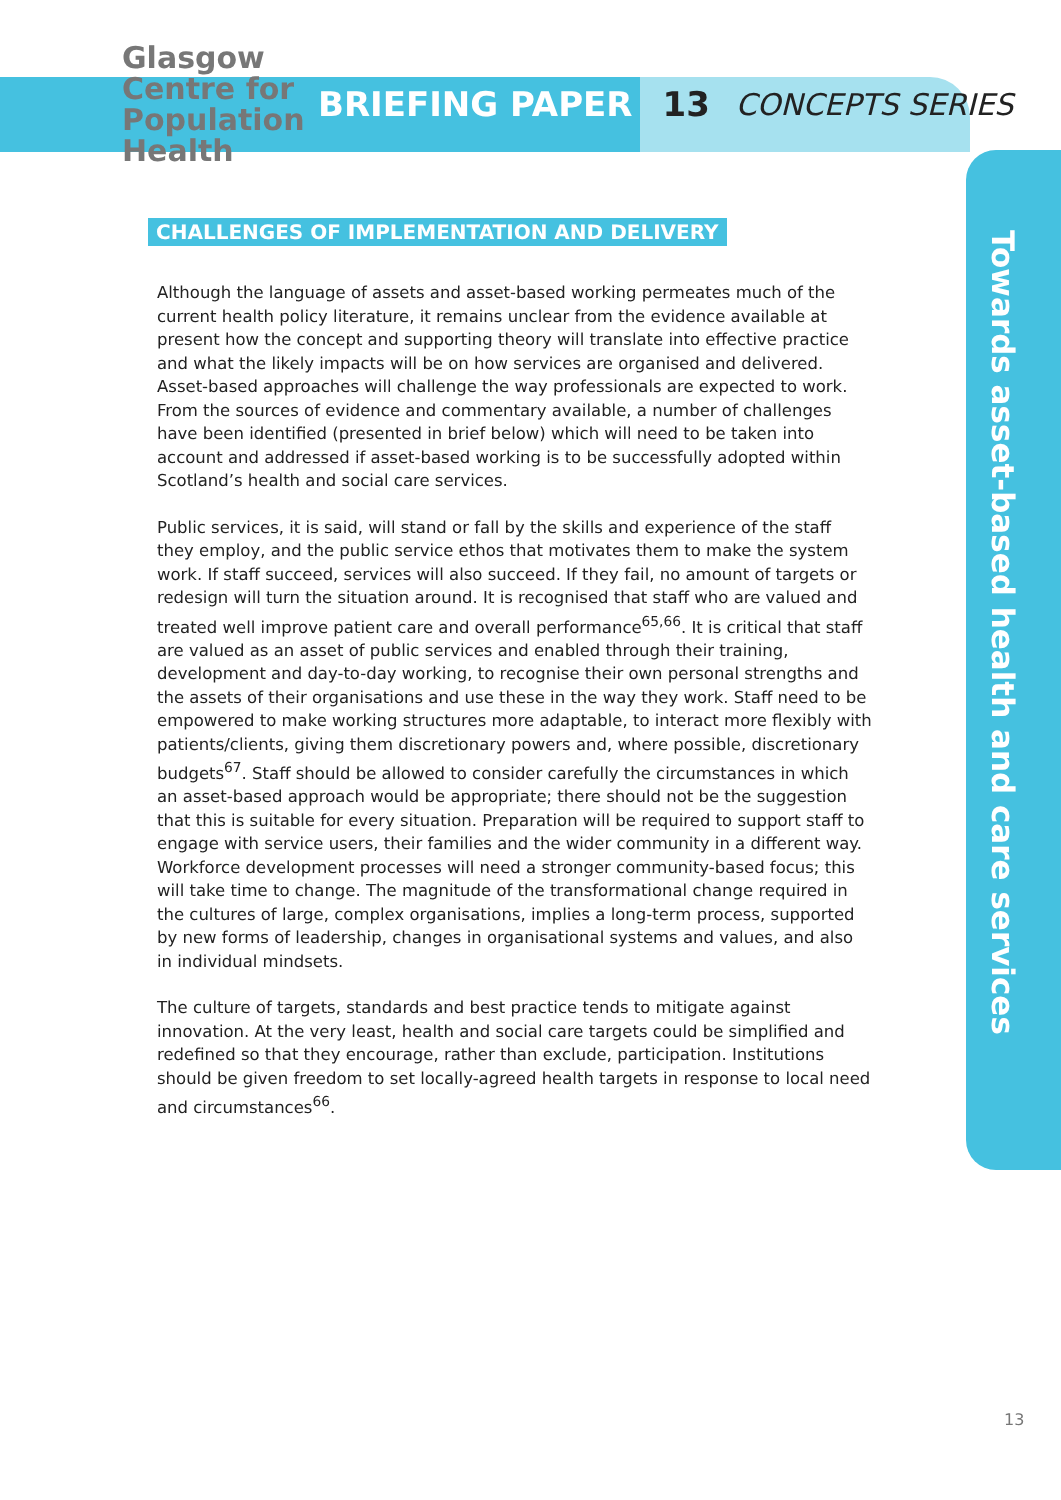Glasgow Centre for Population Health
BRIEFING PAPER 13 CONCEPTS SERIES
Towards asset-based health and care services
CHALLENGES OF IMPLEMENTATION AND DELIVERY
Although the language of assets and asset-based working permeates much of the current health policy literature, it remains unclear from the evidence available at present how the concept and supporting theory will translate into effective practice and what the likely impacts will be on how services are organised and delivered. Asset-based approaches will challenge the way professionals are expected to work. From the sources of evidence and commentary available, a number of challenges have been identified (presented in brief below) which will need to be taken into account and addressed if asset-based working is to be successfully adopted within Scotland’s health and social care services.
Public services, it is said, will stand or fall by the skills and experience of the staff they employ, and the public service ethos that motivates them to make the system work. If staff succeed, services will also succeed. If they fail, no amount of targets or redesign will turn the situation around. It is recognised that staff who are valued and treated well improve patient care and overall performance<sup>65,66</sup>. It is critical that staff are valued as an asset of public services and enabled through their training, development and day-to-day working, to recognise their own personal strengths and the assets of their organisations and use these in the way they work. Staff need to be empowered to make working structures more adaptable, to interact more flexibly with patients/clients, giving them discretionary powers and, where possible, discretionary budgets<sup>67</sup>. Staff should be allowed to consider carefully the circumstances in which an asset-based approach would be appropriate; there should not be the suggestion that this is suitable for every situation. Preparation will be required to support staff to engage with service users, their families and the wider community in a different way. Workforce development processes will need a stronger community-based focus; this will take time to change. The magnitude of the transformational change required in the cultures of large, complex organisations, implies a long-term process, supported by new forms of leadership, changes in organisational systems and values, and also in individual mindsets.
The culture of targets, standards and best practice tends to mitigate against innovation. At the very least, health and social care targets could be simplified and redefined so that they encourage, rather than exclude, participation. Institutions should be given freedom to set locally-agreed health targets in response to local need and circumstances<sup>66</sup>.
13